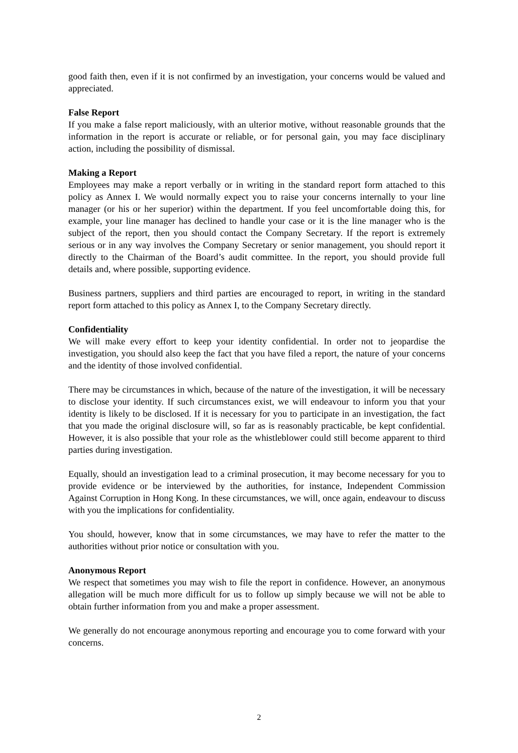good faith then, even if it is not confirmed by an investigation, your concerns would be valued and appreciated.
False Report
If you make a false report maliciously, with an ulterior motive, without reasonable grounds that the information in the report is accurate or reliable, or for personal gain, you may face disciplinary action, including the possibility of dismissal.
Making a Report
Employees may make a report verbally or in writing in the standard report form attached to this policy as Annex I. We would normally expect you to raise your concerns internally to your line manager (or his or her superior) within the department. If you feel uncomfortable doing this, for example, your line manager has declined to handle your case or it is the line manager who is the subject of the report, then you should contact the Company Secretary. If the report is extremely serious or in any way involves the Company Secretary or senior management, you should report it directly to the Chairman of the Board’s audit committee. In the report, you should provide full details and, where possible, supporting evidence.
Business partners, suppliers and third parties are encouraged to report, in writing in the standard report form attached to this policy as Annex I, to the Company Secretary directly.
Confidentiality
We will make every effort to keep your identity confidential. In order not to jeopardise the investigation, you should also keep the fact that you have filed a report, the nature of your concerns and the identity of those involved confidential.
There may be circumstances in which, because of the nature of the investigation, it will be necessary to disclose your identity. If such circumstances exist, we will endeavour to inform you that your identity is likely to be disclosed. If it is necessary for you to participate in an investigation, the fact that you made the original disclosure will, so far as is reasonably practicable, be kept confidential. However, it is also possible that your role as the whistleblower could still become apparent to third parties during investigation.
Equally, should an investigation lead to a criminal prosecution, it may become necessary for you to provide evidence or be interviewed by the authorities, for instance, Independent Commission Against Corruption in Hong Kong. In these circumstances, we will, once again, endeavour to discuss with you the implications for confidentiality.
You should, however, know that in some circumstances, we may have to refer the matter to the authorities without prior notice or consultation with you.
Anonymous Report
We respect that sometimes you may wish to file the report in confidence. However, an anonymous allegation will be much more difficult for us to follow up simply because we will not be able to obtain further information from you and make a proper assessment.
We generally do not encourage anonymous reporting and encourage you to come forward with your concerns.
2